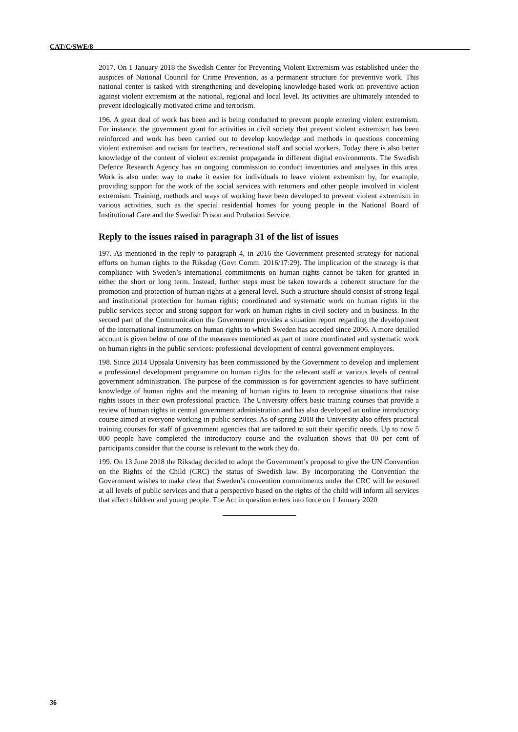CAT/C/SWE/8
2017. On 1 January 2018 the Swedish Center for Preventing Violent Extremism was established under the auspices of National Council for Crime Prevention, as a permanent structure for preventive work. This national center is tasked with strengthening and developing knowledge-based work on preventive action against violent extremism at the national, regional and local level. Its activities are ultimately intended to prevent ideologically motivated crime and terrorism.
196. A great deal of work has been and is being conducted to prevent people entering violent extremism. For instance, the government grant for activities in civil society that prevent violent extremism has been reinforced and work has been carried out to develop knowledge and methods in questions concerning violent extremism and racism for teachers, recreational staff and social workers. Today there is also better knowledge of the content of violent extremist propaganda in different digital environments. The Swedish Defence Research Agency has an ongoing commission to conduct inventories and analyses in this area. Work is also under way to make it easier for individuals to leave violent extremism by, for example, providing support for the work of the social services with returners and other people involved in violent extremism. Training, methods and ways of working have been developed to prevent violent extremism in various activities, such as the special residential homes for young people in the National Board of Institutional Care and the Swedish Prison and Probation Service.
Reply to the issues raised in paragraph 31 of the list of issues
197. As mentioned in the reply to paragraph 4, in 2016 the Government presented strategy for national efforts on human rights to the Riksdag (Govt Comm. 2016/17:29). The implication of the strategy is that compliance with Sweden’s international commitments on human rights cannot be taken for granted in either the short or long term. Instead, further steps must be taken towards a coherent structure for the promotion and protection of human rights at a general level. Such a structure should consist of strong legal and institutional protection for human rights; coordinated and systematic work on human rights in the public services sector and strong support for work on human rights in civil society and in business. In the second part of the Communication the Government provides a situation report regarding the development of the international instruments on human rights to which Sweden has acceded since 2006. A more detailed account is given below of one of the measures mentioned as part of more coordinated and systematic work on human rights in the public services: professional development of central government employees.
198. Since 2014 Uppsala University has been commissioned by the Government to develop and implement a professional development programme on human rights for the relevant staff at various levels of central government administration. The purpose of the commission is for government agencies to have sufficient knowledge of human rights and the meaning of human rights to learn to recognise situations that raise rights issues in their own professional practice. The University offers basic training courses that provide a review of human rights in central government administration and has also developed an online introductory course aimed at everyone working in public services. As of spring 2018 the University also offers practical training courses for staff of government agencies that are tailored to suit their specific needs. Up to now 5 000 people have completed the introductory course and the evaluation shows that 80 per cent of participants consider that the course is relevant to the work they do.
199. On 13 June 2018 the Riksdag decided to adopt the Government’s proposal to give the UN Convention on the Rights of the Child (CRC) the status of Swedish law. By incorporating the Convention the Government wishes to make clear that Sweden’s convention commitments under the CRC will be ensured at all levels of public services and that a perspective based on the rights of the child will inform all services that affect children and young people. The Act in question enters into force on 1 January 2020
36